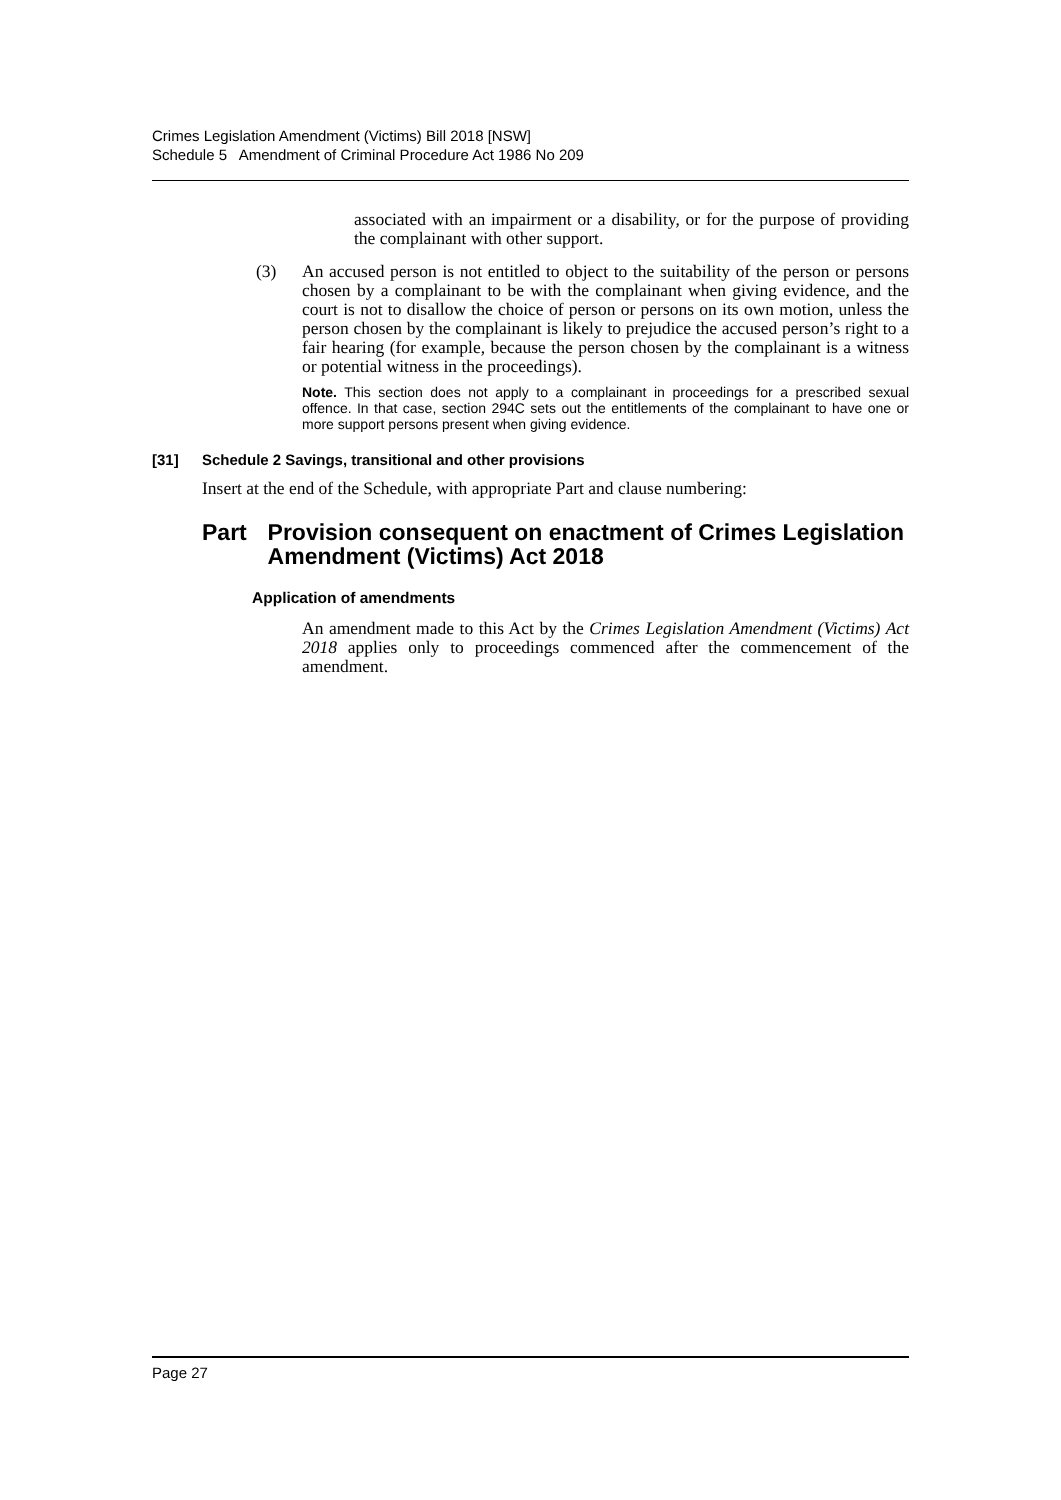Crimes Legislation Amendment (Victims) Bill 2018 [NSW]
Schedule 5 Amendment of Criminal Procedure Act 1986 No 209
associated with an impairment or a disability, or for the purpose of providing the complainant with other support.
(3) An accused person is not entitled to object to the suitability of the person or persons chosen by a complainant to be with the complainant when giving evidence, and the court is not to disallow the choice of person or persons on its own motion, unless the person chosen by the complainant is likely to prejudice the accused person’s right to a fair hearing (for example, because the person chosen by the complainant is a witness or potential witness in the proceedings).
Note. This section does not apply to a complainant in proceedings for a prescribed sexual offence. In that case, section 294C sets out the entitlements of the complainant to have one or more support persons present when giving evidence.
[31] Schedule 2 Savings, transitional and other provisions
Insert at the end of the Schedule, with appropriate Part and clause numbering:
Part Provision consequent on enactment of Crimes Legislation Amendment (Victims) Act 2018
Application of amendments
An amendment made to this Act by the Crimes Legislation Amendment (Victims) Act 2018 applies only to proceedings commenced after the commencement of the amendment.
Page 27